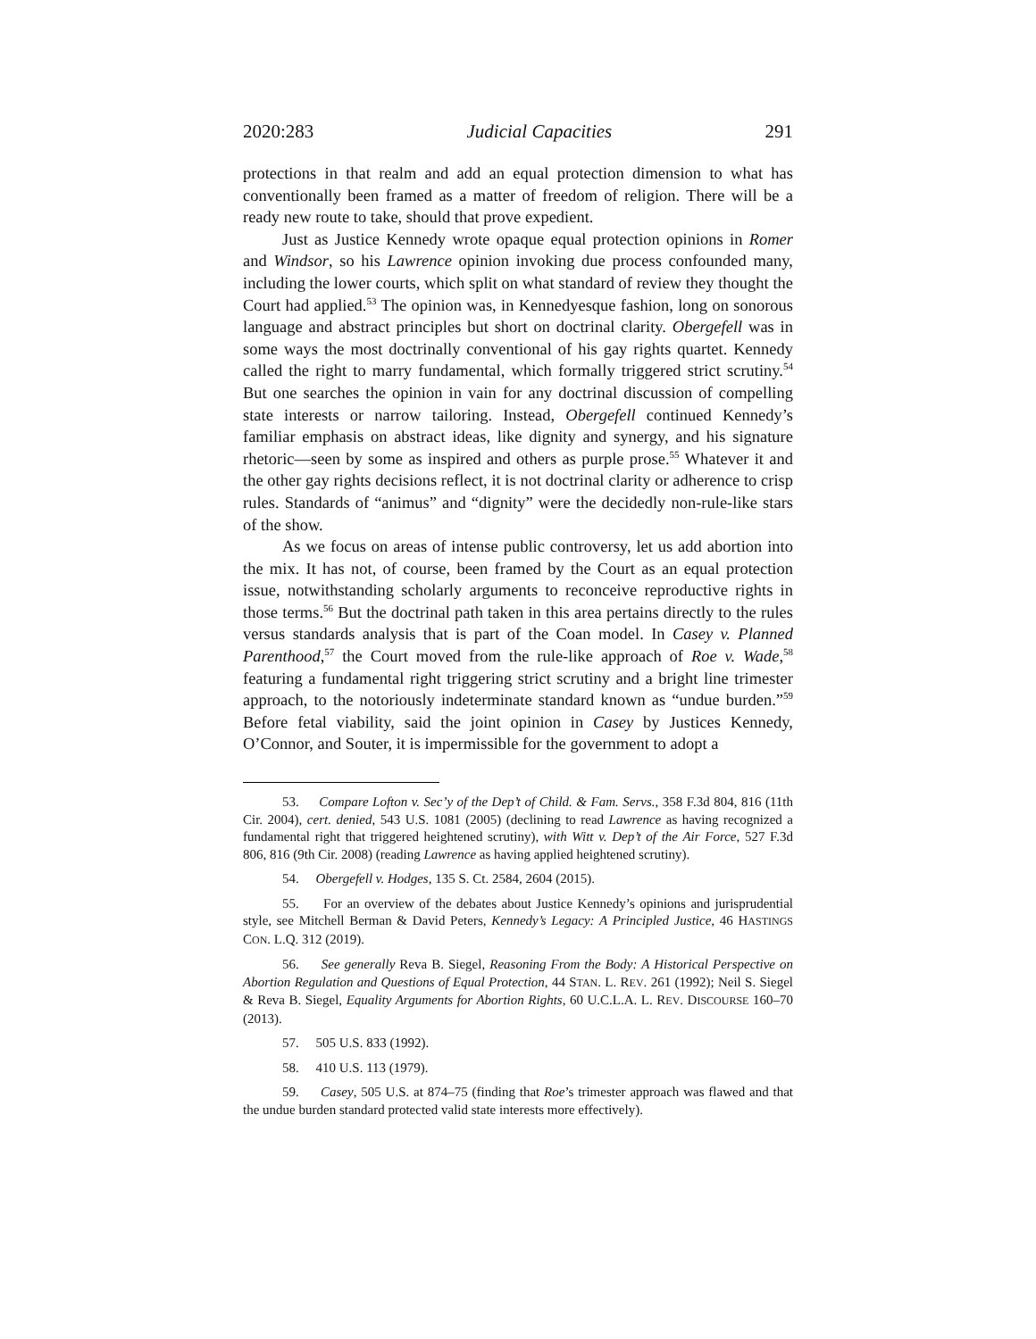2020:283 Judicial Capacities 291
protections in that realm and add an equal protection dimension to what has conventionally been framed as a matter of freedom of religion. There will be a ready new route to take, should that prove expedient.
Just as Justice Kennedy wrote opaque equal protection opinions in Romer and Windsor, so his Lawrence opinion invoking due process confounded many, including the lower courts, which split on what standard of review they thought the Court had applied.<sup>53</sup> The opinion was, in Kennedyesque fashion, long on sonorous language and abstract principles but short on doctrinal clarity. Obergefell was in some ways the most doctrinally conventional of his gay rights quartet. Kennedy called the right to marry fundamental, which formally triggered strict scrutiny.<sup>54</sup> But one searches the opinion in vain for any doctrinal discussion of compelling state interests or narrow tailoring. Instead, Obergefell continued Kennedy’s familiar emphasis on abstract ideas, like dignity and synergy, and his signature rhetoric—seen by some as inspired and others as purple prose.<sup>55</sup> Whatever it and the other gay rights decisions reflect, it is not doctrinal clarity or adherence to crisp rules. Standards of “animus” and “dignity” were the decidedly non-rule-like stars of the show.
As we focus on areas of intense public controversy, let us add abortion into the mix. It has not, of course, been framed by the Court as an equal protection issue, notwithstanding scholarly arguments to reconceive reproductive rights in those terms.<sup>56</sup> But the doctrinal path taken in this area pertains directly to the rules versus standards analysis that is part of the Coan model. In Casey v. Planned Parenthood,<sup>57</sup> the Court moved from the rule-like approach of Roe v. Wade,<sup>58</sup> featuring a fundamental right triggering strict scrutiny and a bright line trimester approach, to the notoriously indeterminate standard known as “undue burden.”<sup>59</sup> Before fetal viability, said the joint opinion in Casey by Justices Kennedy, O’Connor, and Souter, it is impermissible for the government to adopt a
53. Compare Lofton v. Sec’y of the Dep’t of Child. & Fam. Servs., 358 F.3d 804, 816 (11th Cir. 2004), cert. denied, 543 U.S. 1081 (2005) (declining to read Lawrence as having recognized a fundamental right that triggered heightened scrutiny), with Witt v. Dep’t of the Air Force, 527 F.3d 806, 816 (9th Cir. 2008) (reading Lawrence as having applied heightened scrutiny).
54. Obergefell v. Hodges, 135 S. Ct. 2584, 2604 (2015).
55. For an overview of the debates about Justice Kennedy’s opinions and jurisprudential style, see Mitchell Berman & David Peters, Kennedy’s Legacy: A Principled Justice, 46 HASTINGS CON. L.Q. 312 (2019).
56. See generally Reva B. Siegel, Reasoning From the Body: A Historical Perspective on Abortion Regulation and Questions of Equal Protection, 44 STAN. L. REV. 261 (1992); Neil S. Siegel & Reva B. Siegel, Equality Arguments for Abortion Rights, 60 U.C.L.A. L. REV. DISCOURSE 160–70 (2013).
57. 505 U.S. 833 (1992).
58. 410 U.S. 113 (1979).
59. Casey, 505 U.S. at 874–75 (finding that Roe’s trimester approach was flawed and that the undue burden standard protected valid state interests more effectively).